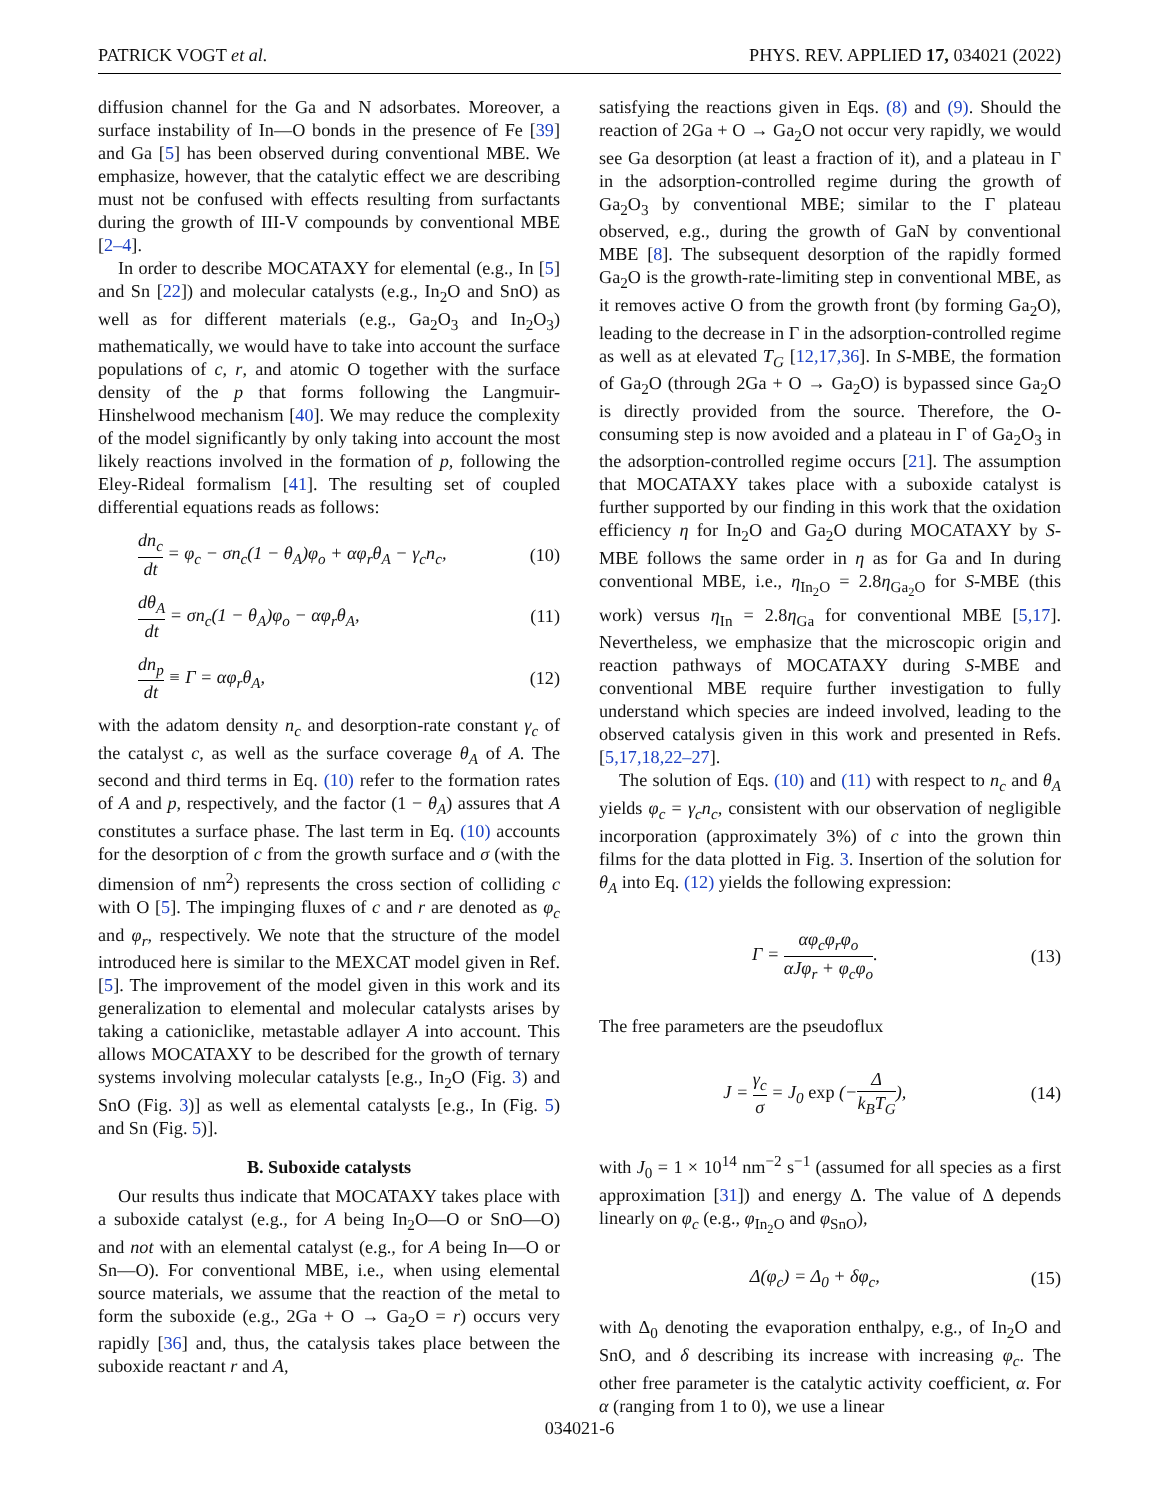PATRICK VOGT et al. PHYS. REV. APPLIED 17, 034021 (2022)
diffusion channel for the Ga and N adsorbates. Moreover, a surface instability of In—O bonds in the presence of Fe [39] and Ga [5] has been observed during conventional MBE. We emphasize, however, that the catalytic effect we are describing must not be confused with effects resulting from surfactants during the growth of III-V compounds by conventional MBE [2–4].
In order to describe MOCATAXY for elemental (e.g., In [5] and Sn [22]) and molecular catalysts (e.g., In<sub>2</sub>O and SnO) as well as for different materials (e.g., Ga<sub>2</sub>O<sub>3</sub> and In<sub>2</sub>O<sub>3</sub>) mathematically, we would have to take into account the surface populations of c, r, and atomic O together with the surface density of the p that forms following the Langmuir-Hinshelwood mechanism [40]. We may reduce the complexity of the model significantly by only taking into account the most likely reactions involved in the formation of p, following the Eley-Rideal formalism [41]. The resulting set of coupled differential equations reads as follows:
dn<sub>c</sub> dt = φ<sub>c</sub> − σn<sub>c</sub>(1 − θ<sub>A</sub>)φ<sub>o</sub> + αφ<sub>r</sub>θ<sub>A</sub> − γ<sub>c</sub>n<sub>c</sub>, (10)
dθ<sub>A</sub> dt = σn<sub>c</sub>(1 − θ<sub>A</sub>)φ<sub>o</sub> − αφ<sub>r</sub>θ<sub>A</sub>, (11)
dn<sub>p</sub> dt ≡ Γ = αφ<sub>r</sub>θ<sub>A</sub>, (12)
with the adatom density n<sub>c</sub> and desorption-rate constant γ<sub>c</sub> of the catalyst c, as well as the surface coverage θ<sub>A</sub> of A. The second and third terms in Eq. (10) refer to the formation rates of A and p, respectively, and the factor (1 − θ<sub>A</sub>) assures that A constitutes a surface phase. The last term in Eq. (10) accounts for the desorption of c from the growth surface and σ (with the dimension of nm<sup>2</sup>) represents the cross section of colliding c with O [5]. The impinging fluxes of c and r are denoted as φ<sub>c</sub> and φ<sub>r</sub>, respectively. We note that the structure of the model introduced here is similar to the MEXCAT model given in Ref. [5]. The improvement of the model given in this work and its generalization to elemental and molecular catalysts arises by taking a cationiclike, metastable adlayer A into account. This allows MOCATAXY to be described for the growth of ternary systems involving molecular catalysts [e.g., In<sub>2</sub>O (Fig. 3) and SnO (Fig. 3)] as well as elemental catalysts [e.g., In (Fig. 5) and Sn (Fig. 5)].
B. Suboxide catalysts
Our results thus indicate that MOCATAXY takes place with a suboxide catalyst (e.g., for A being In<sub>2</sub>O—O or SnO—O) and not with an elemental catalyst (e.g., for A being In—O or Sn—O). For conventional MBE, i.e., when using elemental source materials, we assume that the reaction of the metal to form the suboxide (e.g., 2Ga + O → Ga<sub>2</sub>O = r) occurs very rapidly [36] and, thus, the catalysis takes place between the suboxide reactant r and A,
satisfying the reactions given in Eqs. (8) and (9). Should the reaction of 2Ga + O → Ga<sub>2</sub>O not occur very rapidly, we would see Ga desorption (at least a fraction of it), and a plateau in Γ in the adsorption-controlled regime during the growth of Ga<sub>2</sub>O<sub>3</sub> by conventional MBE; similar to the Γ plateau observed, e.g., during the growth of GaN by conventional MBE [8]. The subsequent desorption of the rapidly formed Ga<sub>2</sub>O is the growth-rate-limiting step in conventional MBE, as it removes active O from the growth front (by forming Ga<sub>2</sub>O), leading to the decrease in Γ in the adsorption-controlled regime as well as at elevated T<sub>G</sub> [12,17,36]. In S-MBE, the formation of Ga<sub>2</sub>O (through 2Ga + O → Ga<sub>2</sub>O) is bypassed since Ga<sub>2</sub>O is directly provided from the source. Therefore, the O-consuming step is now avoided and a plateau in Γ of Ga<sub>2</sub>O<sub>3</sub> in the adsorption-controlled regime occurs [21]. The assumption that MOCATAXY takes place with a suboxide catalyst is further supported by our finding in this work that the oxidation efficiency η for In<sub>2</sub>O and Ga<sub>2</sub>O during MOCATAXY by S-MBE follows the same order in η as for Ga and In during conventional MBE, i.e., η<sub>In<sub>2</sub>O</sub> = 2.8η<sub>Ga<sub>2</sub>O</sub> for S-MBE (this work) versus η<sub>In</sub> = 2.8η<sub>Ga</sub> for conventional MBE [5,17]. Nevertheless, we emphasize that the microscopic origin and reaction pathways of MOCATAXY during S-MBE and conventional MBE require further investigation to fully understand which species are indeed involved, leading to the observed catalysis given in this work and presented in Refs. [5,17,18,22–27].
The solution of Eqs. (10) and (11) with respect to n<sub>c</sub> and θ<sub>A</sub> yields φ<sub>c</sub> = γ<sub>c</sub>n<sub>c</sub>, consistent with our observation of negligible incorporation (approximately 3%) of c into the grown thin films for the data plotted in Fig. 3. Insertion of the solution for θ<sub>A</sub> into Eq. (12) yields the following expression:
Γ = αφ<sub>c</sub>φ<sub>r</sub>φ<sub>o</sub> αJφ<sub>r</sub> + φ<sub>c</sub>φ<sub>o</sub>. (13)
The free parameters are the pseudoflux
J = γ<sub>c</sub> σ = J<sub>0</sub> exp (−Δ k<sub>B</sub>T<sub>G</sub>), (14)
with J<sub>0</sub> = 1 × 10<sup>14</sup> nm<sup>−2</sup> s<sup>−1</sup> (assumed for all species as a first approximation [31]) and energy Δ. The value of Δ depends linearly on φ<sub>c</sub> (e.g., φ<sub>In<sub>2</sub>O</sub> and φ<sub>SnO</sub>),
Δ(φ<sub>c</sub>) = Δ<sub>0</sub> + δφ<sub>c</sub>, (15)
with Δ<sub>0</sub> denoting the evaporation enthalpy, e.g., of In<sub>2</sub>O and SnO, and δ describing its increase with increasing φ<sub>c</sub>. The other free parameter is the catalytic activity coefficient, α. For α (ranging from 1 to 0), we use a linear
034021-6